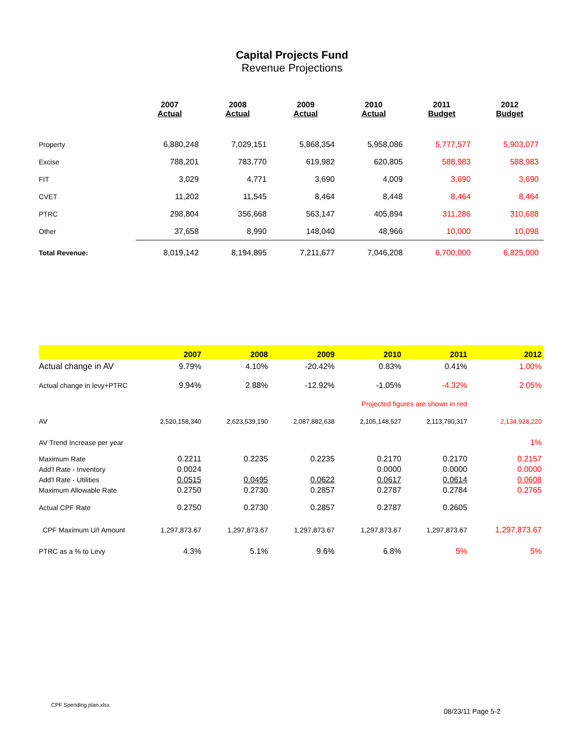Capital Projects Fund
Revenue Projections
| | 2007 Actual | 2008 Actual | 2009 Actual | 2010 Actual | 2011 Budget | 2012 Budget |
| --- | --- | --- | --- | --- | --- | --- |
| Property | 6,880,248 | 7,029,151 | 5,868,354 | 5,958,086 | 5,777,577 | 5,903,077 |
| Excise | 788,201 | 783,770 | 619,982 | 620,805 | 588,983 | 588,983 |
| FIT | 3,029 | 4,771 | 3,690 | 4,009 | 3,690 | 3,690 |
| CVET | 11,202 | 11,545 | 8,464 | 8,448 | 8,464 | 8,464 |
| PTRC | 298,804 | 356,668 | 563,147 | 405,894 | 311,286 | 310,688 |
| Other | 37,658 | 8,990 | 148,040 | 48,966 | 10,000 | 10,098 |
| Total Revenue: | 8,019,142 | 8,194,895 | 7,211,677 | 7,046,208 | 6,700,000 | 6,825,000 |
| | 2007 | 2008 | 2009 | 2010 | 2011 | 2012 |
| Actual change in AV | 9.79% | 4.10% | -20.42% | 0.83% | 0.41% | 1.00% |
| Actual change in levy+PTRC | 9.94% | 2.88% | -12.92% | -1.05% | -4.32% | 2.05% |
| | | | | Projected figures are shown in red | | |
| AV | 2,520,158,340 | 2,623,539,190 | 2,087,882,638 | 2,105,148,527 | 2,113,790,317 | 2,134,928,220 |
| AV Trend Increase per year | | | | | | 1% |
| Maximum Rate | 0.2211 | 0.2235 | 0.2235 | 0.2170 | 0.2170 | 0.2157 |
| Add'l Rate - Inventory | 0.0024 | | | 0.0000 | 0.0000 | 0.0000 |
| Add'l Rate - Utilities | 0.0515 | 0.0495 | 0.0622 | 0.0617 | 0.0614 | 0.0608 |
| Maximum Allowable Rate | 0.2750 | 0.2730 | 0.2857 | 0.2787 | 0.2784 | 0.2765 |
| Actual CPF Rate | 0.2750 | 0.2730 | 0.2857 | 0.2787 | 0.2605 | |
| CPF Maximum U/I Amount | 1,297,873.67 | 1,297,873.67 | 1,297,873.67 | 1,297,873.67 | 1,297,873.67 | 1,297,873.67 |
| PTRC as a % to Levy | 4.3% | 5.1% | 9.6% | 6.8% | 5% | 5% |
CPF Spending plan.xlsx
08/23/11 Page 5-2